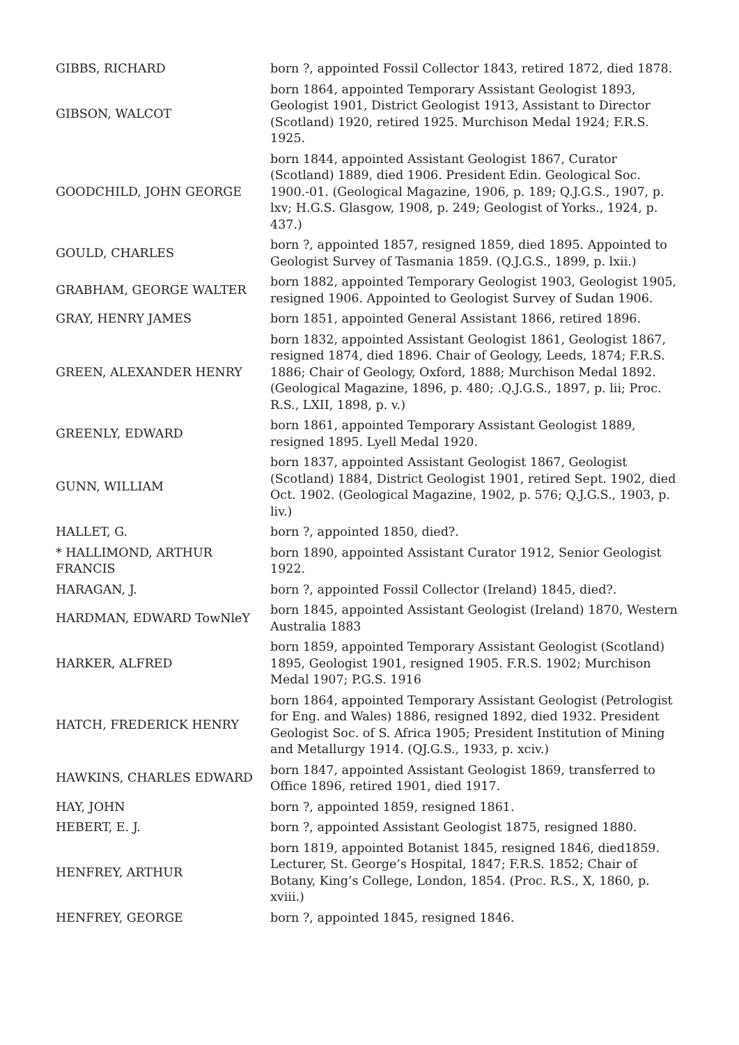| GIBBS, RICHARD | born ?, appointed Fossil Collector 1843, retired 1872, died 1878. |
| GIBSON, WALCOT | born 1864, appointed Temporary Assistant Geologist 1893, Geologist 1901, District Geologist 1913, Assistant to Director (Scotland) 1920, retired 1925. Murchison Medal 1924; F.R.S. 1925. |
| GOODCHILD, JOHN GEORGE | born 1844, appointed Assistant Geologist 1867, Curator (Scotland) 1889, died 1906. President Edin. Geological Soc. 1900.-01. (Geological Magazine, 1906, p. 189; Q.J.G.S., 1907, p. lxv; H.G.S. Glasgow, 1908, p. 249; Geologist of Yorks., 1924, p. 437.) |
| GOULD, CHARLES | born ?, appointed 1857, resigned 1859, died 1895. Appointed to Geologist Survey of Tasmania 1859. (Q.J.G.S., 1899, p. lxii.) |
| GRABHAM, GEORGE WALTER | born 1882, appointed Temporary Geologist 1903, Geologist 1905, resigned 1906. Appointed to Geologist Survey of Sudan 1906. |
| GRAY, HENRY JAMES | born 1851, appointed General Assistant 1866, retired 1896. |
| GREEN, ALEXANDER HENRY | born 1832, appointed Assistant Geologist 1861, Geologist 1867, resigned 1874, died 1896. Chair of Geology, Leeds, 1874; F.R.S. 1886; Chair of Geology, Oxford, 1888; Murchison Medal 1892. (Geological Magazine, 1896, p. 480; .Q.J.G.S., 1897, p. lii; Proc. R.S., LXII, 1898, p. v.) |
| GREENLY, EDWARD | born 1861, appointed Temporary Assistant Geologist 1889, resigned 1895. Lyell Medal 1920. |
| GUNN, WILLIAM | born 1837, appointed Assistant Geologist 1867, Geologist (Scotland) 1884, District Geologist 1901, retired Sept. 1902, died Oct. 1902. (Geological Magazine, 1902, p. 576; Q.J.G.S., 1903, p. liv.) |
| HALLET, G. | born ?, appointed 1850, died?. |
| * HALLIMOND, ARTHUR FRANCIS | born 1890, appointed Assistant Curator 1912, Senior Geologist 1922. |
| HARAGAN, J. | born ?, appointed Fossil Collector (Ireland) 1845, died?. |
| HARDMAN, EDWARD TowNleY | born 1845, appointed Assistant Geologist (Ireland) 1870, Western Australia 1883 |
| HARKER, ALFRED | born 1859, appointed Temporary Assistant Geologist (Scotland) 1895, Geologist 1901, resigned 1905. F.R.S. 1902; Murchison Medal 1907; P.G.S. 1916 |
| HATCH, FREDERICK HENRY | born 1864, appointed Temporary Assistant Geologist (Petrologist for Eng. and Wales) 1886, resigned 1892, died 1932. President Geologist Soc. of S. Africa 1905; President Institution of Mining and Metallurgy 1914. (QJ.G.S., 1933, p. xciv.) |
| HAWKINS, CHARLES EDWARD | born 1847, appointed Assistant Geologist 1869, transferred to Office 1896, retired 1901, died 1917. |
| HAY, JOHN | born ?, appointed 1859, resigned 1861. |
| HEBERT, E. J. | born ?, appointed Assistant Geologist 1875, resigned 1880. |
| HENFREY, ARTHUR | born 1819, appointed Botanist 1845, resigned 1846, died1859. Lecturer, St. George’s Hospital, 1847; F.R.S. 1852; Chair of Botany, King’s College, London, 1854. (Proc. R.S., X, 1860, p. xviii.) |
| HENFREY, GEORGE | born ?, appointed 1845, resigned 1846. |